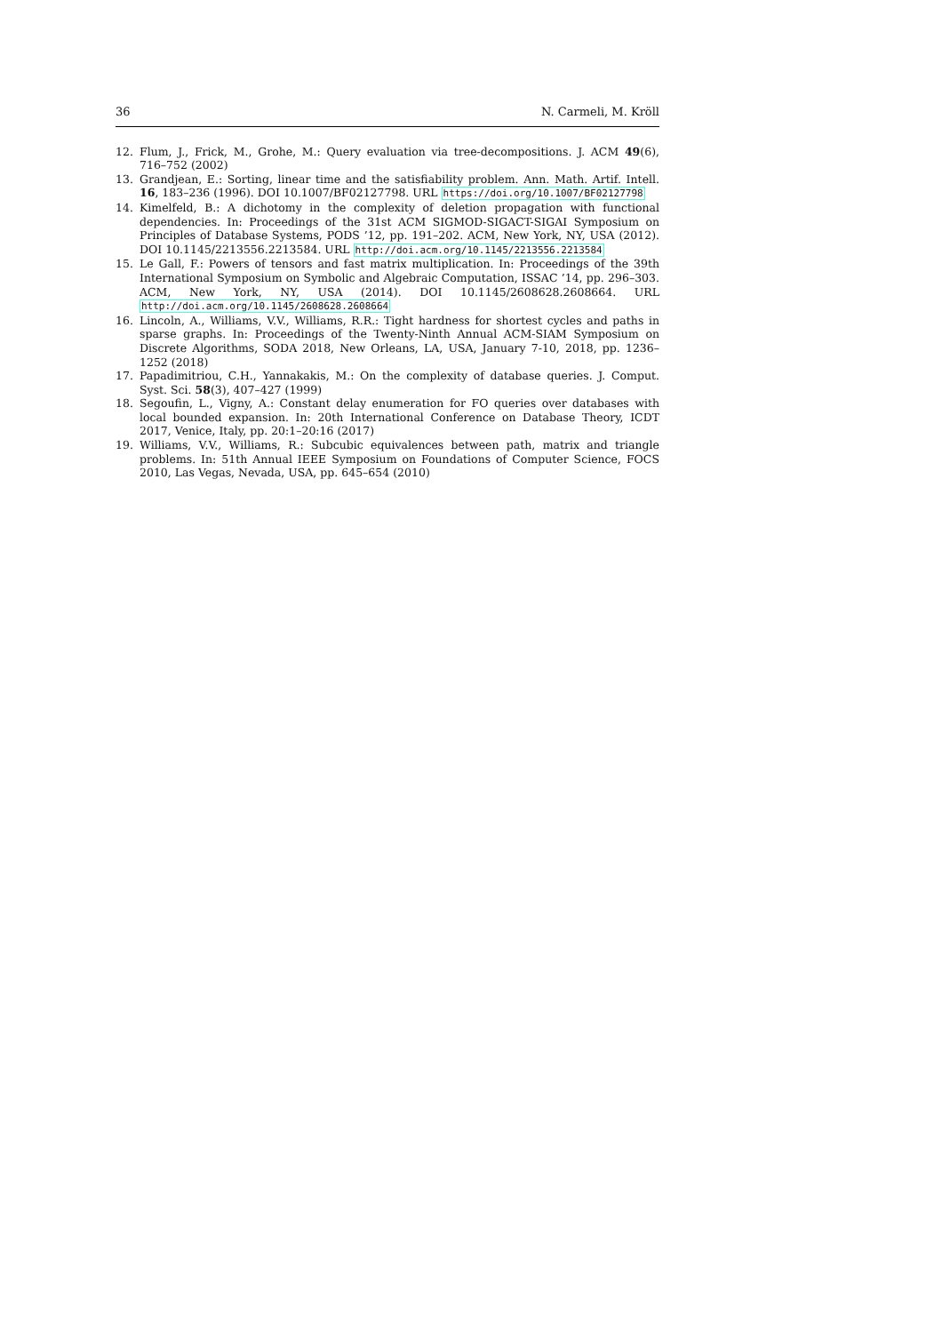36 N. Carmeli, M. Kröll
12. Flum, J., Frick, M., Grohe, M.: Query evaluation via tree-decompositions. J. ACM 49(6), 716–752 (2002)
13. Grandjean, E.: Sorting, linear time and the satisfiability problem. Ann. Math. Artif. Intell. 16, 183–236 (1996). DOI 10.1007/BF02127798. URL https://doi.org/10.1007/BF02127798
14. Kimelfeld, B.: A dichotomy in the complexity of deletion propagation with functional dependencies. In: Proceedings of the 31st ACM SIGMOD-SIGACT-SIGAI Symposium on Principles of Database Systems, PODS ’12, pp. 191–202. ACM, New York, NY, USA (2012). DOI 10.1145/2213556.2213584. URL http://doi.acm.org/10.1145/2213556.2213584
15. Le Gall, F.: Powers of tensors and fast matrix multiplication. In: Proceedings of the 39th International Symposium on Symbolic and Algebraic Computation, ISSAC ’14, pp. 296–303. ACM, New York, NY, USA (2014). DOI 10.1145/2608628.2608664. URL http://doi.acm.org/10.1145/2608628.2608664
16. Lincoln, A., Williams, V.V., Williams, R.R.: Tight hardness for shortest cycles and paths in sparse graphs. In: Proceedings of the Twenty-Ninth Annual ACM-SIAM Symposium on Discrete Algorithms, SODA 2018, New Orleans, LA, USA, January 7-10, 2018, pp. 1236–1252 (2018)
17. Papadimitriou, C.H., Yannakakis, M.: On the complexity of database queries. J. Comput. Syst. Sci. 58(3), 407–427 (1999)
18. Segoufin, L., Vigny, A.: Constant delay enumeration for FO queries over databases with local bounded expansion. In: 20th International Conference on Database Theory, ICDT 2017, Venice, Italy, pp. 20:1–20:16 (2017)
19. Williams, V.V., Williams, R.: Subcubic equivalences between path, matrix and triangle problems. In: 51th Annual IEEE Symposium on Foundations of Computer Science, FOCS 2010, Las Vegas, Nevada, USA, pp. 645–654 (2010)